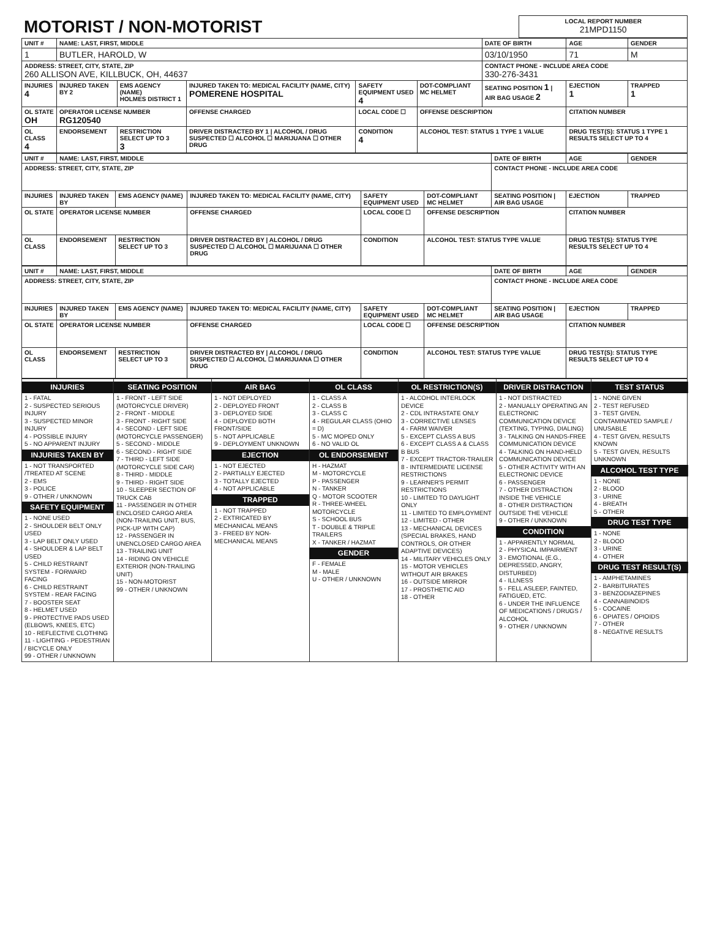| MOTORIST / NON-MOTORIST | LOCAL REPORT NUMBER 21MPD1150 |
| UNIT # | NAME: LAST, FIRST, MIDDLE | | | | | DATE OF BIRTH | AGE | GENDER |
| 1 | BUTLER, HAROLD, W | | | | | 03/10/1950 | 71 | M |
| ADDRESS: STREET, CITY, STATE, ZIP 260 ALLISON AVE, KILLBUCK, OH, 44637 | | | | | | CONTACT PHONE - INCLUDE AREA CODE 330-276-3431 | | |
| INJURIES 4 | INJURED TAKEN BY 2 | EMS AGENCY (NAME) HOLMES DISTRICT 1 | INJURED TAKEN TO: MEDICAL FACILITY (NAME, CITY) POMERENE HOSPITAL | SAFETY EQUIPMENT USED 4 | DOT-COMPLIANT MC HELMET | SEATING POSITION 1 / AIR BAG USAGE 2 | EJECTION 1 | TRAPPED 1 |
| OL STATE OH | OPERATOR LICENSE NUMBER RG120540 | | OFFENSE CHARGED | LOCAL CODE ☐ | OFFENSE DESCRIPTION | | CITATION NUMBER | |
| OL CLASS 4 | ENDORSEMENT | RESTRICTION SELECT UP TO 3 3 | DRIVER DISTRACTED BY 1 / ALCOHOL / DRUG SUSPECTED ☐ ALCOHOL ☐ MARIJUANA ☐ OTHER DRUG | CONDITION 4 | ALCOHOL TEST: STATUS 1 TYPE 1 VALUE | | DRUG TEST(S): STATUS 1 TYPE 1 RESULTS SELECT UP TO 4 | |
| UNIT # | NAME: LAST, FIRST, MIDDLE | | | | | DATE OF BIRTH | AGE | GENDER |
| ADDRESS: STREET, CITY, STATE, ZIP | | | | | | CONTACT PHONE - INCLUDE AREA CODE | | |
| INJURIES | INJURED TAKEN BY | EMS AGENCY (NAME) | INJURED TAKEN TO: MEDICAL FACILITY (NAME, CITY) | SAFETY EQUIPMENT USED | DOT-COMPLIANT MC HELMET | SEATING POSITION / AIR BAG USAGE | EJECTION | TRAPPED |
| OL STATE | OPERATOR LICENSE NUMBER | | OFFENSE CHARGED | LOCAL CODE ☐ | OFFENSE DESCRIPTION | | CITATION NUMBER | |
| OL CLASS | ENDORSEMENT | RESTRICTION SELECT UP TO 3 | DRIVER DISTRACTED BY / ALCOHOL / DRUG SUSPECTED ☐ ALCOHOL ☐ MARIJUANA ☐ OTHER DRUG | CONDITION | ALCOHOL TEST: STATUS TYPE VALUE | | DRUG TEST(S): STATUS TYPE RESULTS SELECT UP TO 4 | |
| UNIT # | NAME: LAST, FIRST, MIDDLE | | | | | DATE OF BIRTH | AGE | GENDER |
| ADDRESS: STREET, CITY, STATE, ZIP | | | | | | CONTACT PHONE - INCLUDE AREA CODE | | |
| INJURIES | INJURED TAKEN BY | EMS AGENCY (NAME) | INJURED TAKEN TO: MEDICAL FACILITY (NAME, CITY) | SAFETY EQUIPMENT USED | DOT-COMPLIANT MC HELMET | SEATING POSITION / AIR BAG USAGE | EJECTION | TRAPPED |
| OL STATE | OPERATOR LICENSE NUMBER | | OFFENSE CHARGED | LOCAL CODE ☐ | OFFENSE DESCRIPTION | | CITATION NUMBER | |
| OL CLASS | ENDORSEMENT | RESTRICTION SELECT UP TO 3 | DRIVER DISTRACTED BY / ALCOHOL / DRUG SUSPECTED ☐ ALCOHOL ☐ MARIJUANA ☐ OTHER DRUG | CONDITION | ALCOHOL TEST: STATUS TYPE VALUE | | DRUG TEST(S): STATUS TYPE RESULTS SELECT UP TO 4 | |
INJURIES
1 - FATAL
2 - SUSPECTED SERIOUS INJURY
3 - SUSPECTED MINOR INJURY
4 - POSSIBLE INJURY
5 - NO APPARENT INJURY
INJURIES TAKEN BY
1 - NOT TRANSPORTED /TREATED AT SCENE
2 - EMS
3 - POLICE
9 - OTHER / UNKNOWN
SAFETY EQUIPMENT
1 - NONE USED
2 - SHOULDER BELT ONLY USED
3 - LAP BELT ONLY USED
4 - SHOULDER & LAP BELT USED
5 - CHILD RESTRAINT SYSTEM - FORWARD FACING
6 - CHILD RESTRAINT SYSTEM - REAR FACING
7 - BOOSTER SEAT
8 - HELMET USED
9 - PROTECTIVE PADS USED (ELBOWS, KNEES, ETC)
10 - REFLECTIVE CLOTHING
11 - LIGHTING - PEDESTRIAN / BICYCLE ONLY
99 - OTHER / UNKNOWN
SEATING POSITION
1 - FRONT - LEFT SIDE (MOTORCYCLE DRIVER)
2 - FRONT - MIDDLE
3 - FRONT - RIGHT SIDE
4 - SECOND - LEFT SIDE (MOTORCYCLE PASSENGER)
5 - SECOND - MIDDLE
6 - SECOND - RIGHT SIDE
7 - THIRD - LEFT SIDE (MOTORCYCLE SIDE CAR)
8 - THIRD - MIDDLE
9 - THIRD - RIGHT SIDE
10 - SLEEPER SECTION OF TRUCK CAB
11 - PASSENGER IN OTHER ENCLOSED CARGO AREA (NON-TRAILING UNIT, BUS, PICK-UP WITH CAP)
12 - PASSENGER IN UNENCLOSED CARGO AREA
13 - TRAILING UNIT
14 - RIDING ON VEHICLE EXTERIOR (NON-TRAILING UNIT)
15 - NON-MOTORIST
99 - OTHER / UNKNOWN
AIR BAG
1 - NOT DEPLOYED
2 - DEPLOYED FRONT
3 - DEPLOYED SIDE
4 - DEPLOYED BOTH FRONT/SIDE
5 - NOT APPLICABLE
9 - DEPLOYMENT UNKNOWN
EJECTION
1 - NOT EJECTED
2 - PARTIALLY EJECTED
3 - TOTALLY EJECTED
4 - NOT APPLICABLE
TRAPPED
1 - NOT TRAPPED
2 - EXTRICATED BY MECHANICAL MEANS
3 - FREED BY NON-MECHANICAL MEANS
OL CLASS
1 - CLASS A
2 - CLASS B
3 - CLASS C
4 - REGULAR CLASS (OHIO = D)
5 - M/C MOPED ONLY
6 - NO VALID OL
OL ENDORSEMENT
H - HAZMAT
M - MOTORCYCLE
P - PASSENGER
N - TANKER
Q - MOTOR SCOOTER
R - THREE-WHEEL MOTORCYCLE
S - SCHOOL BUS
T - DOUBLE & TRIPLE TRAILERS
X - TANKER / HAZMAT
GENDER
F - FEMALE
M - MALE
U - OTHER / UNKNOWN
OL RESTRICTION(S)
1 - ALCOHOL INTERLOCK DEVICE
2 - CDL INTRASTATE ONLY
3 - CORRECTIVE LENSES
4 - FARM WAIVER
5 - EXCEPT CLASS A BUS
6 - EXCEPT CLASS A & CLASS B BUS
7 - EXCEPT TRACTOR-TRAILER
8 - INTERMEDIATE LICENSE RESTRICTIONS
9 - LEARNER'S PERMIT RESTRICTIONS
10 - LIMITED TO DAYLIGHT ONLY
11 - LIMITED TO EMPLOYMENT
12 - LIMITED - OTHER
13 - MECHANICAL DEVICES (SPECIAL BRAKES, HAND CONTROLS, OR OTHER ADAPTIVE DEVICES)
14 - MILITARY VEHICLES ONLY
15 - MOTOR VEHICLES WITHOUT AIR BRAKES
16 - OUTSIDE MIRROR
17 - PROSTHETIC AID
18 - OTHER
DRIVER DISTRACTION
1 - NOT DISTRACTED
2 - MANUALLY OPERATING AN ELECTRONIC COMMUNICATION DEVICE (TEXTING, TYPING, DIALING)
3 - TALKING ON HANDS-FREE COMMUNICATION DEVICE
4 - TALKING ON HAND-HELD COMMUNICATION DEVICE
5 - OTHER ACTIVITY WITH AN ELECTRONIC DEVICE
6 - PASSENGER
7 - OTHER DISTRACTION INSIDE THE VEHICLE
8 - OTHER DISTRACTION OUTSIDE THE VEHICLE
9 - OTHER / UNKNOWN
CONDITION
1 - APPARENTLY NORMAL
2 - PHYSICAL IMPAIRMENT
3 - EMOTIONAL (E.G., DEPRESSED, ANGRY, DISTURBED)
4 - ILLNESS
5 - FELL ASLEEP, FAINTED, FATIGUED, ETC.
6 - UNDER THE INFLUENCE OF MEDICATIONS / DRUGS / ALCOHOL
9 - OTHER / UNKNOWN
TEST STATUS
1 - NONE GIVEN
2 - TEST REFUSED
3 - TEST GIVEN, CONTAMINATED SAMPLE / UNUSABLE
4 - TEST GIVEN, RESULTS KNOWN
5 - TEST GIVEN, RESULTS UNKNOWN
ALCOHOL TEST TYPE
1 - NONE
2 - BLOOD
3 - URINE
4 - BREATH
5 - OTHER
DRUG TEST TYPE
1 - NONE
2 - BLOOD
3 - URINE
4 - OTHER
DRUG TEST RESULT(S)
1 - AMPHETAMINES
2 - BARBITURATES
3 - BENZODIAZEPINES
4 - CANNABINOIDS
5 - COCAINE
6 - OPIATES / OPIOIDS
7 - OTHER
8 - NEGATIVE RESULTS